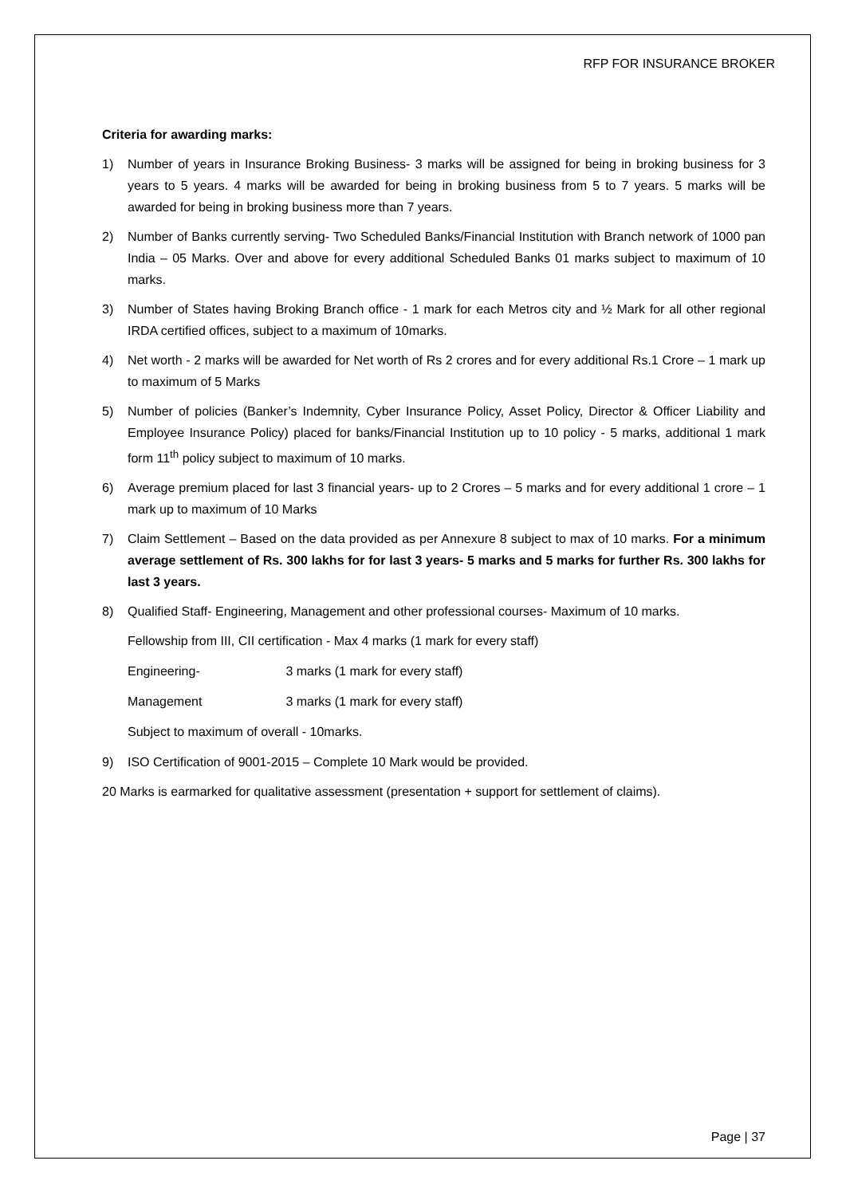RFP FOR INSURANCE BROKER
Criteria for awarding marks:
1) Number of years in Insurance Broking Business- 3 marks will be assigned for being in broking business for 3 years to 5 years. 4 marks will be awarded for being in broking business from 5 to 7 years. 5 marks will be awarded for being in broking business more than 7 years.
2) Number of Banks currently serving- Two Scheduled Banks/Financial Institution with Branch network of 1000 pan India – 05 Marks. Over and above for every additional Scheduled Banks 01 marks subject to maximum of 10 marks.
3) Number of States having Broking Branch office - 1 mark for each Metros city and ½ Mark for all other regional IRDA certified offices, subject to a maximum of 10marks.
4) Net worth - 2 marks will be awarded for Net worth of Rs 2 crores and for every additional Rs.1 Crore – 1 mark up to maximum of 5 Marks
5) Number of policies (Banker’s Indemnity, Cyber Insurance Policy, Asset Policy, Director & Officer Liability and Employee Insurance Policy) placed for banks/Financial Institution up to 10 policy - 5 marks, additional 1 mark form 11<sup>th</sup> policy subject to maximum of 10 marks.
6) Average premium placed for last 3 financial years- up to 2 Crores – 5 marks and for every additional 1 crore – 1 mark up to maximum of 10 Marks
7) Claim Settlement – Based on the data provided as per Annexure 8 subject to max of 10 marks. For a minimum average settlement of Rs. 300 lakhs for for last 3 years- 5 marks and 5 marks for further Rs. 300 lakhs for last 3 years.
8) Qualified Staff- Engineering, Management and other professional courses- Maximum of 10 marks.
Fellowship from III, CII certification - Max 4 marks (1 mark for every staff)
Engineering- 3 marks (1 mark for every staff)
Management 3 marks (1 mark for every staff)
Subject to maximum of overall - 10marks.
9) ISO Certification of 9001-2015 – Complete 10 Mark would be provided.
20 Marks is earmarked for qualitative assessment (presentation + support for settlement of claims).
Page | 37